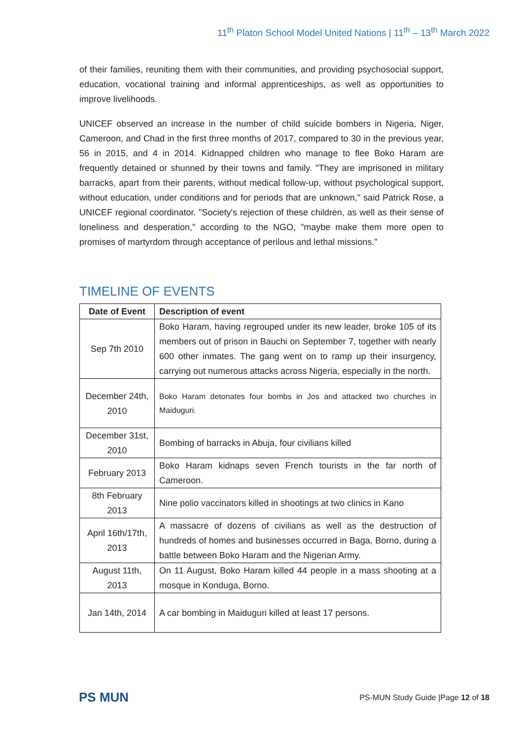11<sup>th</sup> Platon School Model United Nations | 11<sup>th</sup> – 13<sup>th</sup> March 2022
of their families, reuniting them with their communities, and providing psychosocial support, education, vocational training and informal apprenticeships, as well as opportunities to improve livelihoods.
UNICEF observed an increase in the number of child suicide bombers in Nigeria, Niger, Cameroon, and Chad in the first three months of 2017, compared to 30 in the previous year, 56 in 2015, and 4 in 2014. Kidnapped children who manage to flee Boko Haram are frequently detained or shunned by their towns and family. "They are imprisoned in military barracks, apart from their parents, without medical follow-up, without psychological support, without education, under conditions and for periods that are unknown," said Patrick Rose, a UNICEF regional coordinator. "Society's rejection of these children, as well as their sense of loneliness and desperation," according to the NGO, "maybe make them more open to promises of martyrdom through acceptance of perilous and lethal missions."
TIMELINE OF EVENTS
| Date of Event | Description of event |
| --- | --- |
| Sep 7th 2010 | Boko Haram, having regrouped under its new leader, broke 105 of its members out of prison in Bauchi on September 7, together with nearly 600 other inmates. The gang went on to ramp up their insurgency, carrying out numerous attacks across Nigeria, especially in the north. |
| December 24th, 2010 | Boko Haram detonates four bombs in Jos and attacked two churches in Maiduguri. |
| December 31st, 2010 | Bombing of barracks in Abuja, four civilians killed |
| February 2013 | Boko Haram kidnaps seven French tourists in the far north of Cameroon. |
| 8th February 2013 | Nine polio vaccinators killed in shootings at two clinics in Kano |
| April 16th/17th, 2013 | A massacre of dozens of civilians as well as the destruction of hundreds of homes and businesses occurred in Baga, Borno, during a battle between Boko Haram and the Nigerian Army. |
| August 11th, 2013 | On 11 August, Boko Haram killed 44 people in a mass shooting at a mosque in Konduga, Borno. |
| Jan 14th, 2014 | A car bombing in Maiduguri killed at least 17 persons. |
PS MUN
PS-MUN Study Guide |Page 12 of 18